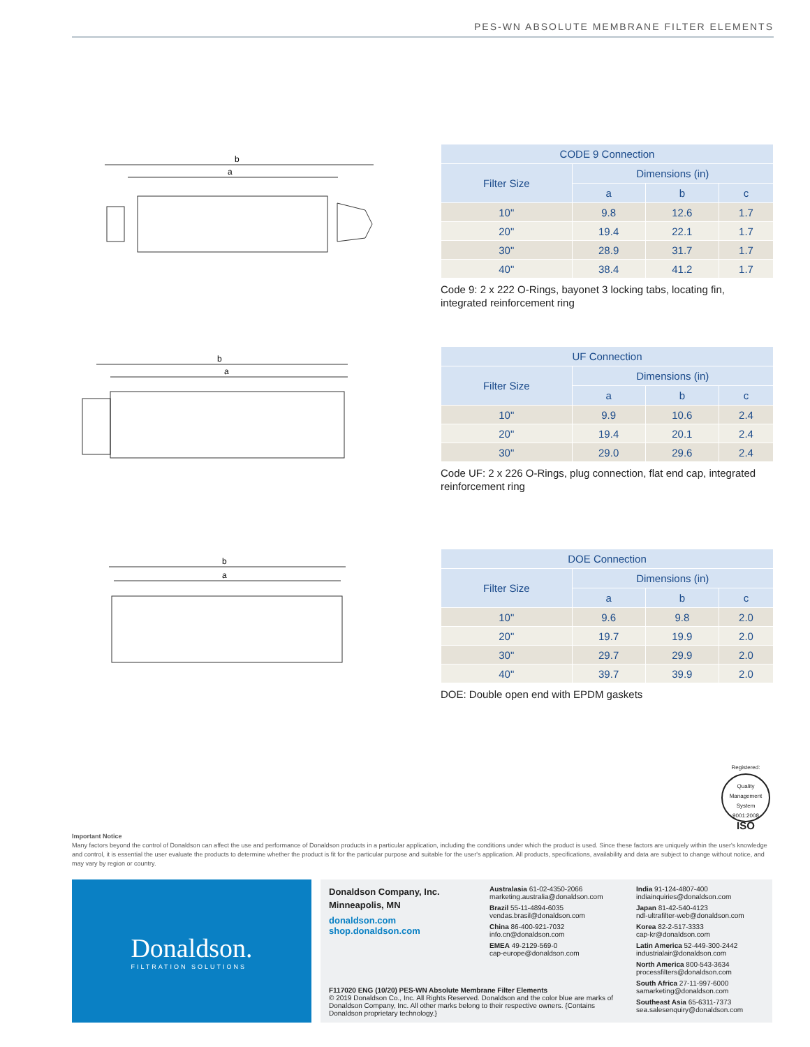PES-WN ABSOLUTE MEMBRANE FILTER ELEMENTS
b
a
| CODE 9 Connection | | | |
| --- | --- | --- | --- |
| Filter Size | Dimensions (in) | | |
| | a | b | c |
| 10" | 9.8 | 12.6 | 1.7 |
| 20" | 19.4 | 22.1 | 1.7 |
| 30" | 28.9 | 31.7 | 1.7 |
| 40" | 38.4 | 41.2 | 1.7 |
Code 9: 2 x 222 O-Rings, bayonet 3 locking tabs, locating fin, integrated reinforcement ring
b
a
| UF Connection | | | |
| --- | --- | --- | --- |
| Filter Size | Dimensions (in) | | |
| | a | b | c |
| 10" | 9.9 | 10.6 | 2.4 |
| 20" | 19.4 | 20.1 | 2.4 |
| 30" | 29.0 | 29.6 | 2.4 |
Code UF: 2 x 226 O-Rings, plug connection, flat end cap, integrated reinforcement ring
b
a
| DOE Connection | | | |
| --- | --- | --- | --- |
| Filter Size | Dimensions (in) | | |
| | a | b | c |
| 10" | 9.6 | 9.8 | 2.0 |
| 20" | 19.7 | 19.9 | 2.0 |
| 30" | 29.7 | 29.9 | 2.0 |
| 40" | 39.7 | 39.9 | 2.0 |
DOE: Double open end with EPDM gaskets
Registered:
Quality Management System
9001:2008
ISO
Important Notice
Many factors beyond the control of Donaldson can affect the use and performance of Donaldson products in a particular application, including the conditions under which the product is used. Since these factors are uniquely within the user's knowledge and control, it is essential the user evaluate the products to determine whether the product is fit for the particular purpose and suitable for the user's application. All products, specifications, availability and data are subject to change without notice, and may vary by region or country.
Donaldson.
FILTRATION SOLUTIONS
Donaldson Company, Inc.
Minneapolis, MN
donaldson.com
shop.donaldson.com
F117020 ENG (10/20) PES-WN Absolute Membrane Filter Elements
© 2019 Donaldson Co., Inc. All Rights Reserved. Donaldson and the color blue are marks of Donaldson Company, Inc. All other marks belong to their respective owners. {Contains Donaldson proprietary technology.}
Australasia 61-02-4350-2066
marketing.australia@donaldson.com
Brazil 55-11-4894-6035
vendas.brasil@donaldson.com
China 86-400-921-7032
info.cn@donaldson.com
EMEA 49-2129-569-0
cap-europe@donaldson.com
India 91-124-4807-400
indiainquiries@donaldson.com
Japan 81-42-540-4123
ndl-ultrafilter-web@donaldson.com
Korea 82-2-517-3333
cap-kr@donaldson.com
Latin America 52-449-300-2442
industrialair@donaldson.com
North America 800-543-3634
processfilters@donaldson.com
South Africa 27-11-997-6000
samarketing@donaldson.com
Southeast Asia 65-6311-7373
sea.salesenquiry@donaldson.com